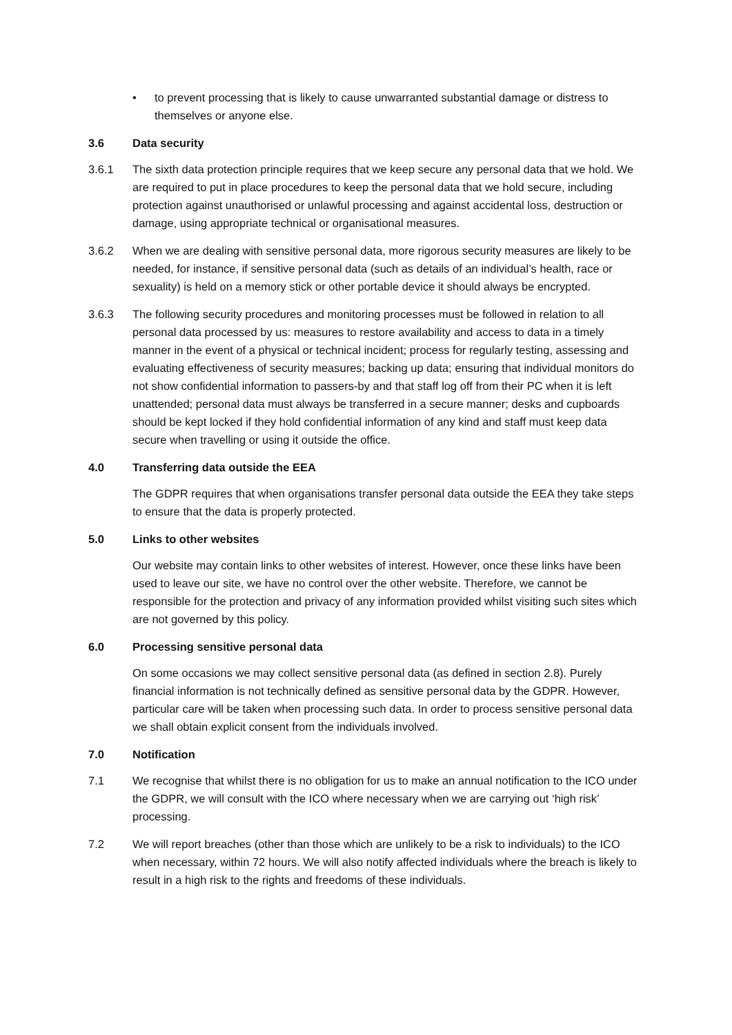• to prevent processing that is likely to cause unwarranted substantial damage or distress to themselves or anyone else.
3.6 Data security
3.6.1 The sixth data protection principle requires that we keep secure any personal data that we hold. We are required to put in place procedures to keep the personal data that we hold secure, including protection against unauthorised or unlawful processing and against accidental loss, destruction or damage, using appropriate technical or organisational measures.
3.6.2 When we are dealing with sensitive personal data, more rigorous security measures are likely to be needed, for instance, if sensitive personal data (such as details of an individual’s health, race or sexuality) is held on a memory stick or other portable device it should always be encrypted.
3.6.3 The following security procedures and monitoring processes must be followed in relation to all personal data processed by us: measures to restore availability and access to data in a timely manner in the event of a physical or technical incident; process for regularly testing, assessing and evaluating effectiveness of security measures; backing up data; ensuring that individual monitors do not show confidential information to passers-by and that staff log off from their PC when it is left unattended; personal data must always be transferred in a secure manner; desks and cupboards should be kept locked if they hold confidential information of any kind and staff must keep data secure when travelling or using it outside the office.
4.0 Transferring data outside the EEA
The GDPR requires that when organisations transfer personal data outside the EEA they take steps to ensure that the data is properly protected.
5.0 Links to other websites
Our website may contain links to other websites of interest. However, once these links have been used to leave our site, we have no control over the other website. Therefore, we cannot be responsible for the protection and privacy of any information provided whilst visiting such sites which are not governed by this policy.
6.0 Processing sensitive personal data
On some occasions we may collect sensitive personal data (as defined in section 2.8). Purely financial information is not technically defined as sensitive personal data by the GDPR. However, particular care will be taken when processing such data. In order to process sensitive personal data we shall obtain explicit consent from the individuals involved.
7.0 Notification
7.1 We recognise that whilst there is no obligation for us to make an annual notification to the ICO under the GDPR, we will consult with the ICO where necessary when we are carrying out ‘high risk’ processing.
7.2 We will report breaches (other than those which are unlikely to be a risk to individuals) to the ICO when necessary, within 72 hours. We will also notify affected individuals where the breach is likely to result in a high risk to the rights and freedoms of these individuals.